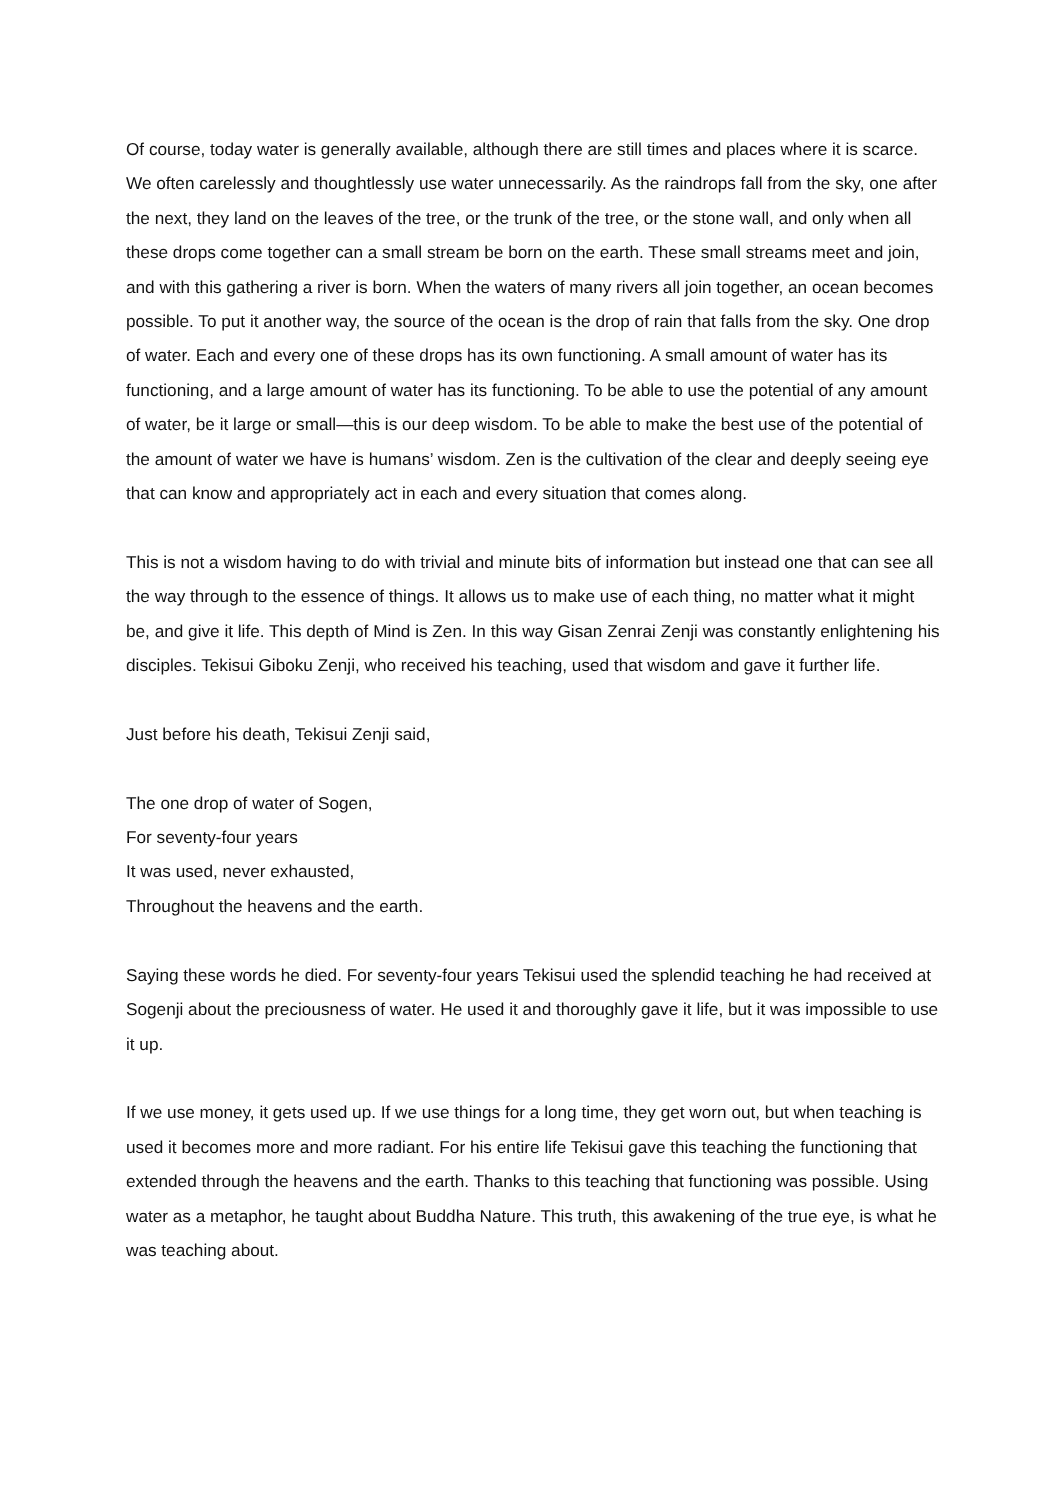Of course, today water is generally available, although there are still times and places where it is scarce. We often carelessly and thoughtlessly use water unnecessarily. As the raindrops fall from the sky, one after the next, they land on the leaves of the tree, or the trunk of the tree, or the stone wall, and only when all these drops come together can a small stream be born on the earth. These small streams meet and join, and with this gathering a river is born. When the waters of many rivers all join together, an ocean becomes possible. To put it another way, the source of the ocean is the drop of rain that falls from the sky. One drop of water. Each and every one of these drops has its own functioning. A small amount of water has its functioning, and a large amount of water has its functioning. To be able to use the potential of any amount of water, be it large or small—this is our deep wisdom. To be able to make the best use of the potential of the amount of water we have is humans’ wisdom. Zen is the cultivation of the clear and deeply seeing eye that can know and appropriately act in each and every situation that comes along.
This is not a wisdom having to do with trivial and minute bits of information but instead one that can see all the way through to the essence of things. It allows us to make use of each thing, no matter what it might be, and give it life. This depth of Mind is Zen. In this way Gisan Zenrai Zenji was constantly enlightening his disciples. Tekisui Giboku Zenji, who received his teaching, used that wisdom and gave it further life.
Just before his death, Tekisui Zenji said,
The one drop of water of Sogen,
For seventy-four years
It was used, never exhausted,
Throughout the heavens and the earth.
Saying these words he died. For seventy-four years Tekisui used the splendid teaching he had received at Sogenji about the preciousness of water. He used it and thoroughly gave it life, but it was impossible to use it up.
If we use money, it gets used up. If we use things for a long time, they get worn out, but when teaching is used it becomes more and more radiant. For his entire life Tekisui gave this teaching the functioning that extended through the heavens and the earth. Thanks to this teaching that functioning was possible. Using water as a metaphor, he taught about Buddha Nature. This truth, this awakening of the true eye, is what he was teaching about.